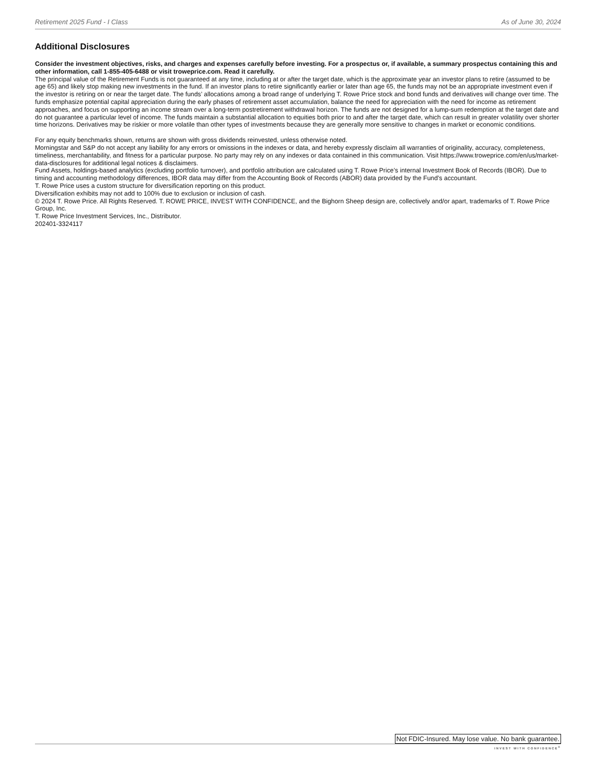Retirement 2025 Fund - I Class As of June 30, 2024
Additional Disclosures
Consider the investment objectives, risks, and charges and expenses carefully before investing. For a prospectus or, if available, a summary prospectus containing this and other information, call 1-855-405-6488 or visit troweprice.com. Read it carefully.
The principal value of the Retirement Funds is not guaranteed at any time, including at or after the target date, which is the approximate year an investor plans to retire (assumed to be age 65) and likely stop making new investments in the fund. If an investor plans to retire significantly earlier or later than age 65, the funds may not be an appropriate investment even if the investor is retiring on or near the target date. The funds’ allocations among a broad range of underlying T. Rowe Price stock and bond funds and derivatives will change over time. The funds emphasize potential capital appreciation during the early phases of retirement asset accumulation, balance the need for appreciation with the need for income as retirement approaches, and focus on supporting an income stream over a long-term postretirement withdrawal horizon. The funds are not designed for a lump-sum redemption at the target date and do not guarantee a particular level of income. The funds maintain a substantial allocation to equities both prior to and after the target date, which can result in greater volatility over shorter time horizons. Derivatives may be riskier or more volatile than other types of investments because they are generally more sensitive to changes in market or economic conditions.
For any equity benchmarks shown, returns are shown with gross dividends reinvested, unless otherwise noted.
Morningstar and S&P do not accept any liability for any errors or omissions in the indexes or data, and hereby expressly disclaim all warranties of originality, accuracy, completeness, timeliness, merchantability, and fitness for a particular purpose. No party may rely on any indexes or data contained in this communication. Visit https://www.troweprice.com/en/us/market-data-disclosures for additional legal notices & disclaimers.
Fund Assets, holdings-based analytics (excluding portfolio turnover), and portfolio attribution are calculated using T. Rowe Price’s internal Investment Book of Records (IBOR). Due to timing and accounting methodology differences, IBOR data may differ from the Accounting Book of Records (ABOR) data provided by the Fund’s accountant.
T. Rowe Price uses a custom structure for diversification reporting on this product.
Diversification exhibits may not add to 100% due to exclusion or inclusion of cash.
© 2024 T. Rowe Price. All Rights Reserved. T. ROWE PRICE, INVEST WITH CONFIDENCE, and the Bighorn Sheep design are, collectively and/or apart, trademarks of T. Rowe Price Group, Inc.
T. Rowe Price Investment Services, Inc., Distributor.
202401-3324117
Not FDIC-Insured. May lose value. No bank guarantee.
INVEST WITH CONFIDENCE<sup>®</sup>